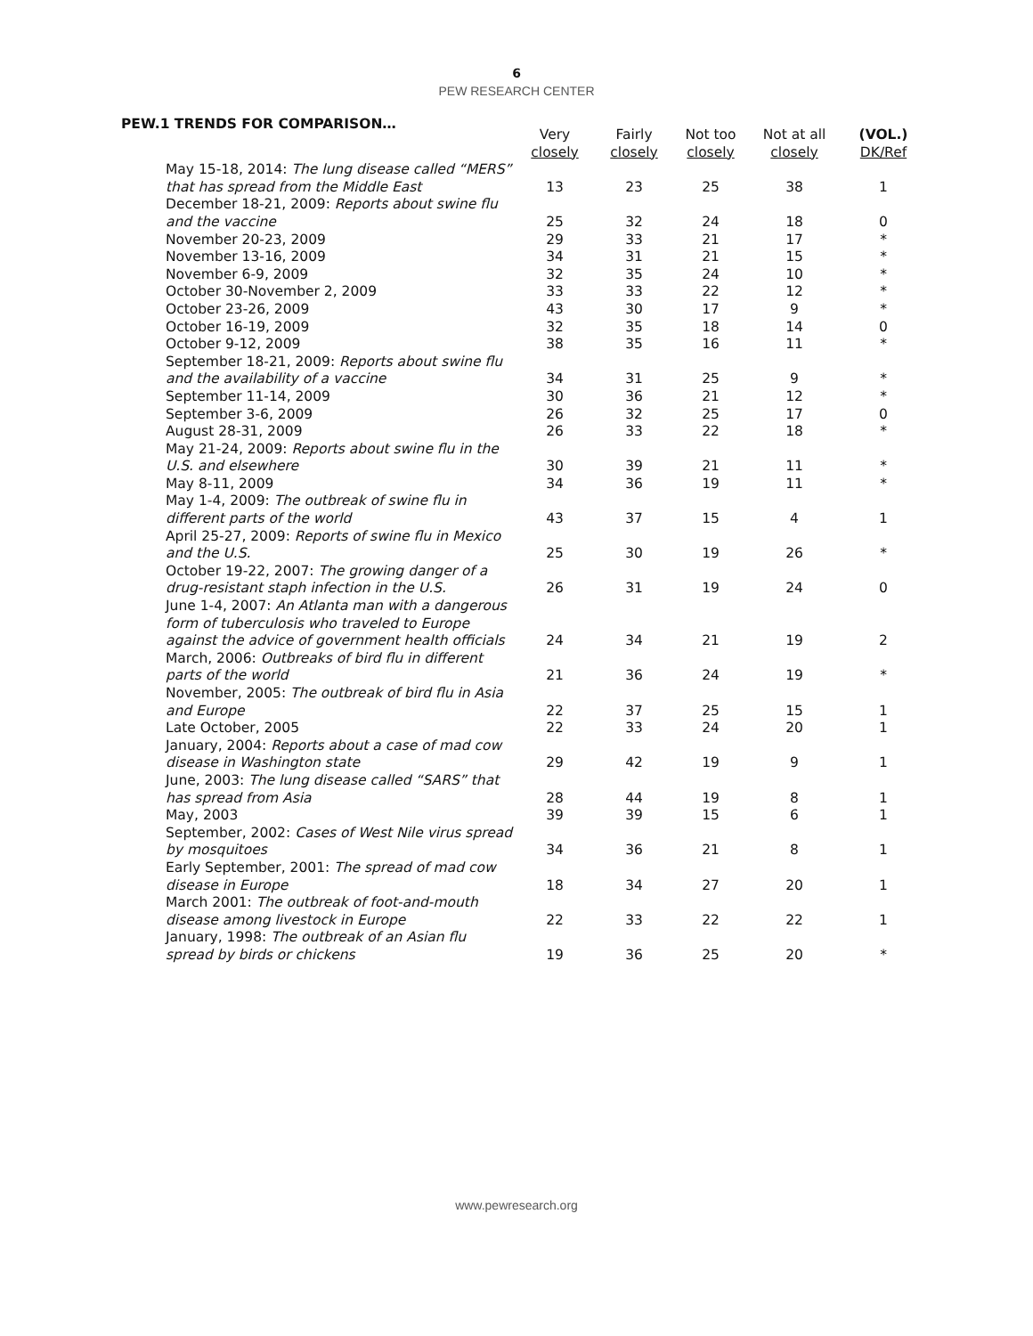6
PEW RESEARCH CENTER
PEW.1 TRENDS FOR COMPARISON…
| | Very closely | Fairly closely | Not too closely | Not at all closely | (VOL.) DK/Ref |
| --- | --- | --- | --- | --- | --- |
| May 15-18, 2014: The lung disease called “MERS” that has spread from the Middle East | 13 | 23 | 25 | 38 | 1 |
| December 18-21, 2009: Reports about swine flu and the vaccine | 25 | 32 | 24 | 18 | 0 |
| November 20-23, 2009 | 29 | 33 | 21 | 17 | * |
| November 13-16, 2009 | 34 | 31 | 21 | 15 | * |
| November 6-9, 2009 | 32 | 35 | 24 | 10 | * |
| October 30-November 2, 2009 | 33 | 33 | 22 | 12 | * |
| October 23-26, 2009 | 43 | 30 | 17 | 9 | * |
| October 16-19, 2009 | 32 | 35 | 18 | 14 | 0 |
| October 9-12, 2009 | 38 | 35 | 16 | 11 | * |
| September 18-21, 2009: Reports about swine flu and the availability of a vaccine | 34 | 31 | 25 | 9 | * |
| September 11-14, 2009 | 30 | 36 | 21 | 12 | * |
| September 3-6, 2009 | 26 | 32 | 25 | 17 | 0 |
| August 28-31, 2009 | 26 | 33 | 22 | 18 | * |
| May 21-24, 2009: Reports about swine flu in the U.S. and elsewhere | 30 | 39 | 21 | 11 | * |
| May 8-11, 2009 | 34 | 36 | 19 | 11 | * |
| May 1-4, 2009: The outbreak of swine flu in different parts of the world | 43 | 37 | 15 | 4 | 1 |
| April 25-27, 2009: Reports of swine flu in Mexico and the U.S. | 25 | 30 | 19 | 26 | * |
| October 19-22, 2007: The growing danger of a drug-resistant staph infection in the U.S. | 26 | 31 | 19 | 24 | 0 |
| June 1-4, 2007: An Atlanta man with a dangerous form of tuberculosis who traveled to Europe against the advice of government health officials | 24 | 34 | 21 | 19 | 2 |
| March, 2006: Outbreaks of bird flu in different parts of the world | 21 | 36 | 24 | 19 | * |
| November, 2005: The outbreak of bird flu in Asia and Europe | 22 | 37 | 25 | 15 | 1 |
| Late October, 2005 | 22 | 33 | 24 | 20 | 1 |
| January, 2004: Reports about a case of mad cow disease in Washington state | 29 | 42 | 19 | 9 | 1 |
| June, 2003: The lung disease called “SARS” that has spread from Asia | 28 | 44 | 19 | 8 | 1 |
| May, 2003 | 39 | 39 | 15 | 6 | 1 |
| September, 2002: Cases of West Nile virus spread by mosquitoes | 34 | 36 | 21 | 8 | 1 |
| Early September, 2001: The spread of mad cow disease in Europe | 18 | 34 | 27 | 20 | 1 |
| March 2001: The outbreak of foot-and-mouth disease among livestock in Europe | 22 | 33 | 22 | 22 | 1 |
| January, 1998: The outbreak of an Asian flu spread by birds or chickens | 19 | 36 | 25 | 20 | * |
www.pewresearch.org